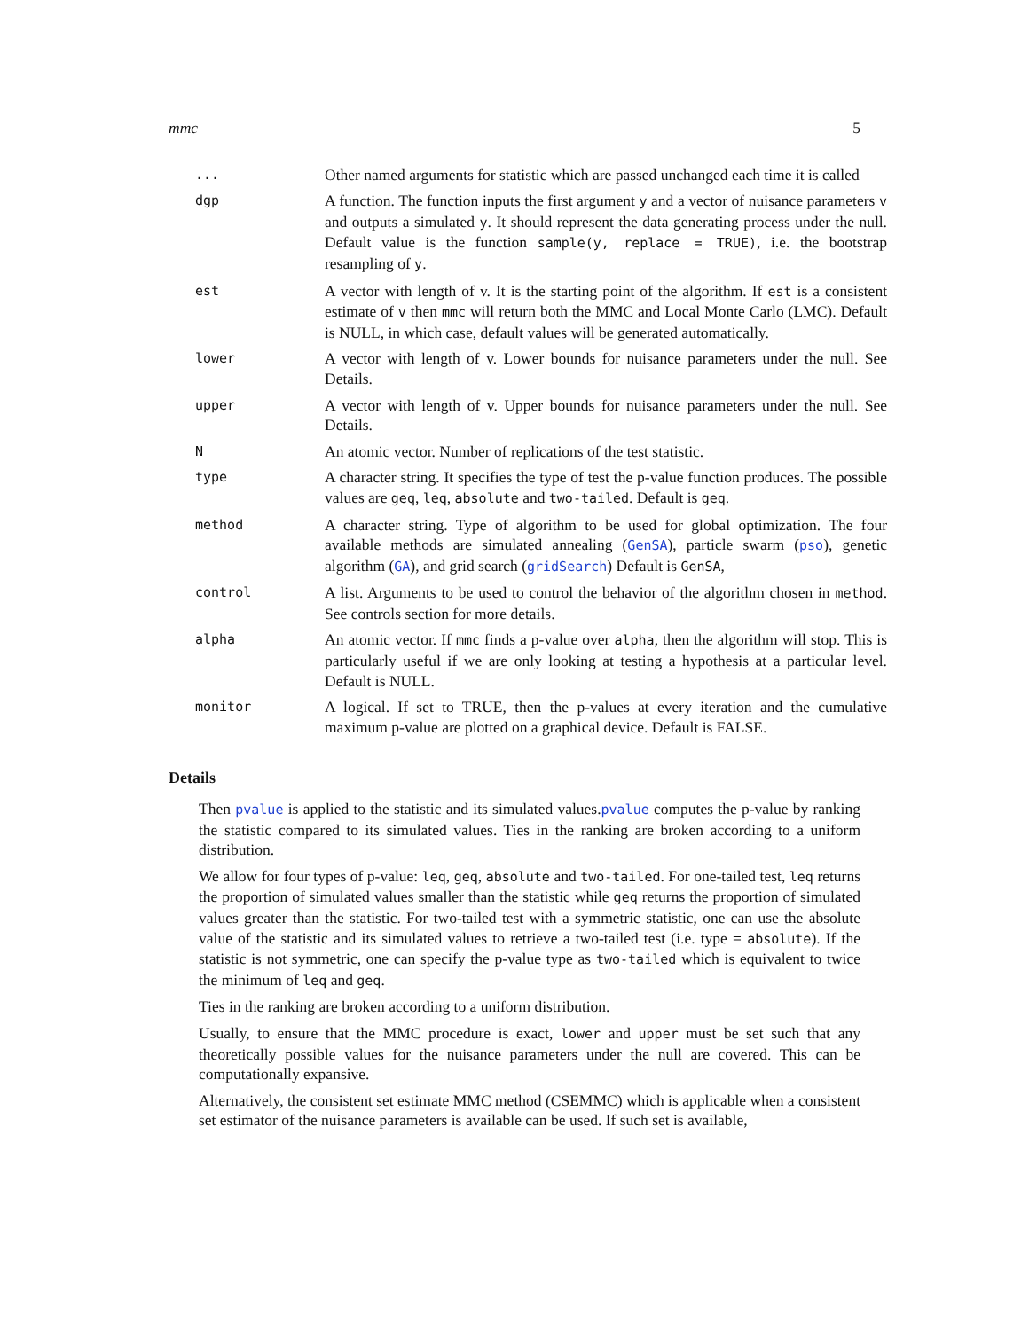mmc 5
| ... | Other named arguments for statistic which are passed unchanged each time it is called |
| dgp | A function. The function inputs the first argument y and a vector of nuisance parameters v and outputs a simulated y . It should represent the data generating process under the null. Default value is the function sample(y, replace = TRUE) , i.e. the bootstrap resampling of y . |
| est | A vector with length of v. It is the starting point of the algorithm. If est is a consistent estimate of v then mmc will return both the MMC and Local Monte Carlo (LMC). Default is NULL, in which case, default values will be generated automatically. |
| lower | A vector with length of v. Lower bounds for nuisance parameters under the null. See Details. |
| upper | A vector with length of v. Upper bounds for nuisance parameters under the null. See Details. |
| N | An atomic vector. Number of replications of the test statistic. |
| type | A character string. It specifies the type of test the p-value function produces. The possible values are geq , leq , absolute and two-tailed . Default is geq . |
| method | A character string. Type of algorithm to be used for global optimization. The four available methods are simulated annealing ( GenSA ), particle swarm ( pso ), genetic algorithm ( GA ), and grid search ( gridSearch ) Default is GenSA , |
| control | A list. Arguments to be used to control the behavior of the algorithm chosen in method . See controls section for more details. |
| alpha | An atomic vector. If mmc finds a p-value over alpha , then the algorithm will stop. This is particularly useful if we are only looking at testing a hypothesis at a particular level. Default is NULL. |
| monitor | A logical. If set to TRUE, then the p-values at every iteration and the cumulative maximum p-value are plotted on a graphical device. Default is FALSE. |
Details
Then pvalue is applied to the statistic and its simulated values.pvalue computes the p-value by ranking the statistic compared to its simulated values. Ties in the ranking are broken according to a uniform distribution.
We allow for four types of p-value: leq, geq, absolute and two-tailed. For one-tailed test, leq returns the proportion of simulated values smaller than the statistic while geq returns the proportion of simulated values greater than the statistic. For two-tailed test with a symmetric statistic, one can use the absolute value of the statistic and its simulated values to retrieve a two-tailed test (i.e. type = absolute). If the statistic is not symmetric, one can specify the p-value type as two-tailed which is equivalent to twice the minimum of leq and geq.
Ties in the ranking are broken according to a uniform distribution.
Usually, to ensure that the MMC procedure is exact, lower and upper must be set such that any theoretically possible values for the nuisance parameters under the null are covered. This can be computationally expansive.
Alternatively, the consistent set estimate MMC method (CSEMMC) which is applicable when a consistent set estimator of the nuisance parameters is available can be used. If such set is available,